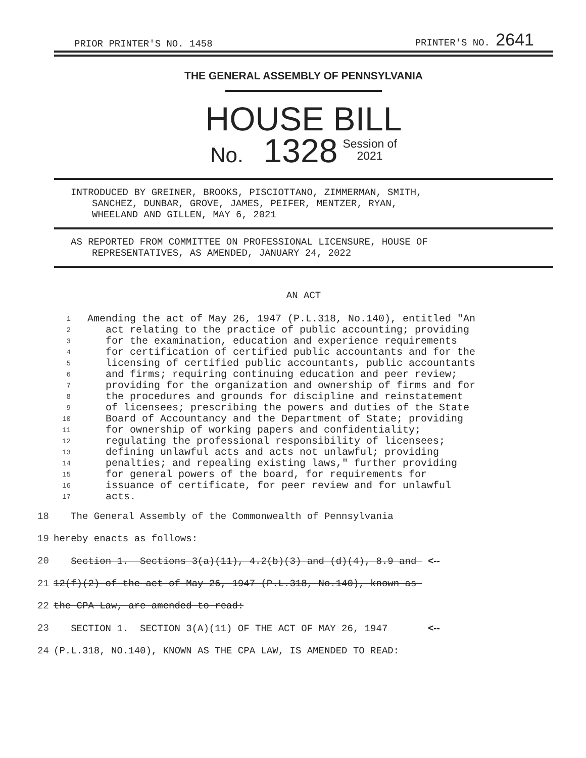PRIOR PRINTER'S NO. 1458 PRINTER'S NO. 2641
THE GENERAL ASSEMBLY OF PENNSYLVANIA
HOUSE BILL
No. 1328 Session of
2021
INTRODUCED BY GREINER, BROOKS, PISCIOTTANO, ZIMMERMAN, SMITH,
SANCHEZ, DUNBAR, GROVE, JAMES, PEIFER, MENTZER, RYAN,
WHEELAND AND GILLEN, MAY 6, 2021
AS REPORTED FROM COMMITTEE ON PROFESSIONAL LICENSURE, HOUSE OF
REPRESENTATIVES, AS AMENDED, JANUARY 24, 2022
AN ACT
1 Amending the act of May 26, 1947 (P.L.318, No.140), entitled "An
2 act relating to the practice of public accounting; providing
3 for the examination, education and experience requirements
4 for certification of certified public accountants and for the
5 licensing of certified public accountants, public accountants
6 and firms; requiring continuing education and peer review;
7 providing for the organization and ownership of firms and for
8 the procedures and grounds for discipline and reinstatement
9 of licensees; prescribing the powers and duties of the State
10 Board of Accountancy and the Department of State; providing
11 for ownership of working papers and confidentiality;
12 regulating the professional responsibility of licensees;
13 defining unlawful acts and acts not unlawful; providing
14 penalties; and repealing existing laws," further providing
15 for general powers of the board, for requirements for
16 issuance of certificate, for peer review and for unlawful
17 acts.
18 The General Assembly of the Commonwealth of Pennsylvania
19 hereby enacts as follows:
20 Section 1. Sections 3(a)(11), 4.2(b)(3) and (d)(4), 8.9 and <--
21 12(f)(2) of the act of May 26, 1947 (P.L.318, No.140), known as
22 the CPA Law, are amended to read:
23 SECTION 1. SECTION 3(A)(11) OF THE ACT OF MAY 26, 1947 <--
24 (P.L.318, NO.140), KNOWN AS THE CPA LAW, IS AMENDED TO READ: